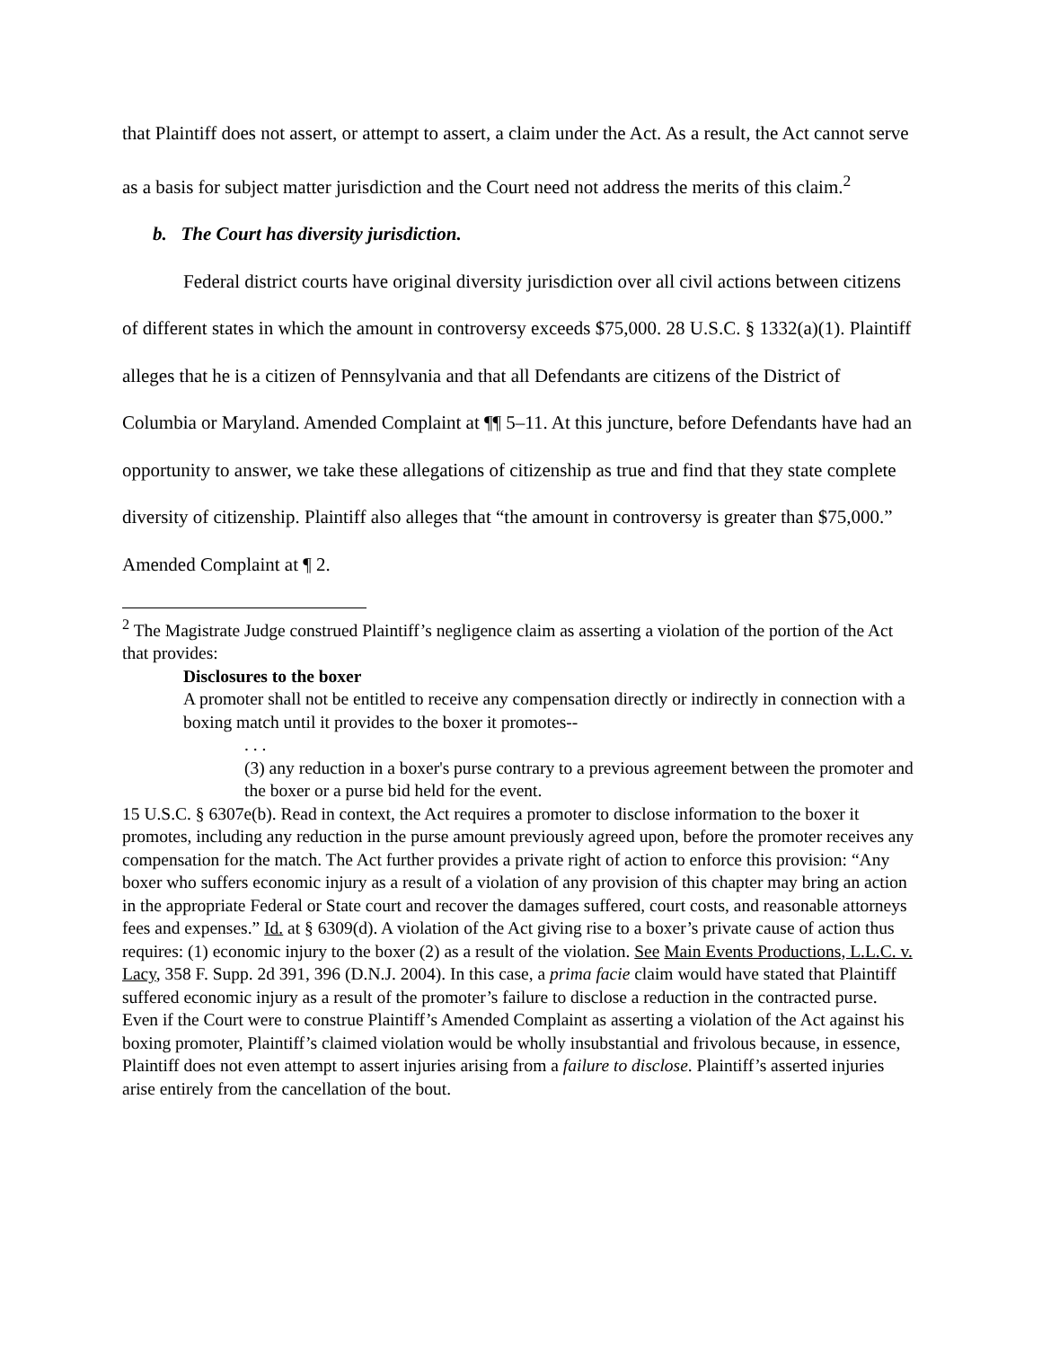that Plaintiff does not assert, or attempt to assert, a claim under the Act. As a result, the Act cannot serve as a basis for subject matter jurisdiction and the Court need not address the merits of this claim.<sup>2</sup>
b. The Court has diversity jurisdiction.
Federal district courts have original diversity jurisdiction over all civil actions between citizens of different states in which the amount in controversy exceeds $75,000. 28 U.S.C. § 1332(a)(1). Plaintiff alleges that he is a citizen of Pennsylvania and that all Defendants are citizens of the District of Columbia or Maryland. Amended Complaint at ¶¶ 5–11. At this juncture, before Defendants have had an opportunity to answer, we take these allegations of citizenship as true and find that they state complete diversity of citizenship. Plaintiff also alleges that “the amount in controversy is greater than $75,000.” Amended Complaint at ¶ 2.
<sup>2</sup> The Magistrate Judge construed Plaintiff’s negligence claim as asserting a violation of the portion of the Act that provides:
Disclosures to the boxer
A promoter shall not be entitled to receive any compensation directly or indirectly in connection with a boxing match until it provides to the boxer it promotes--
. . .
(3) any reduction in a boxer's purse contrary to a previous agreement between the promoter and the boxer or a purse bid held for the event.
15 U.S.C. § 6307e(b). Read in context, the Act requires a promoter to disclose information to the boxer it promotes, including any reduction in the purse amount previously agreed upon, before the promoter receives any compensation for the match. The Act further provides a private right of action to enforce this provision: “Any boxer who suffers economic injury as a result of a violation of any provision of this chapter may bring an action in the appropriate Federal or State court and recover the damages suffered, court costs, and reasonable attorneys fees and expenses.” Id. at § 6309(d). A violation of the Act giving rise to a boxer’s private cause of action thus requires: (1) economic injury to the boxer (2) as a result of the violation. See Main Events Productions, L.L.C. v. Lacy, 358 F. Supp. 2d 391, 396 (D.N.J. 2004). In this case, a prima facie claim would have stated that Plaintiff suffered economic injury as a result of the promoter’s failure to disclose a reduction in the contracted purse. Even if the Court were to construe Plaintiff’s Amended Complaint as asserting a violation of the Act against his boxing promoter, Plaintiff’s claimed violation would be wholly insubstantial and frivolous because, in essence, Plaintiff does not even attempt to assert injuries arising from a failure to disclose. Plaintiff’s asserted injuries arise entirely from the cancellation of the bout.